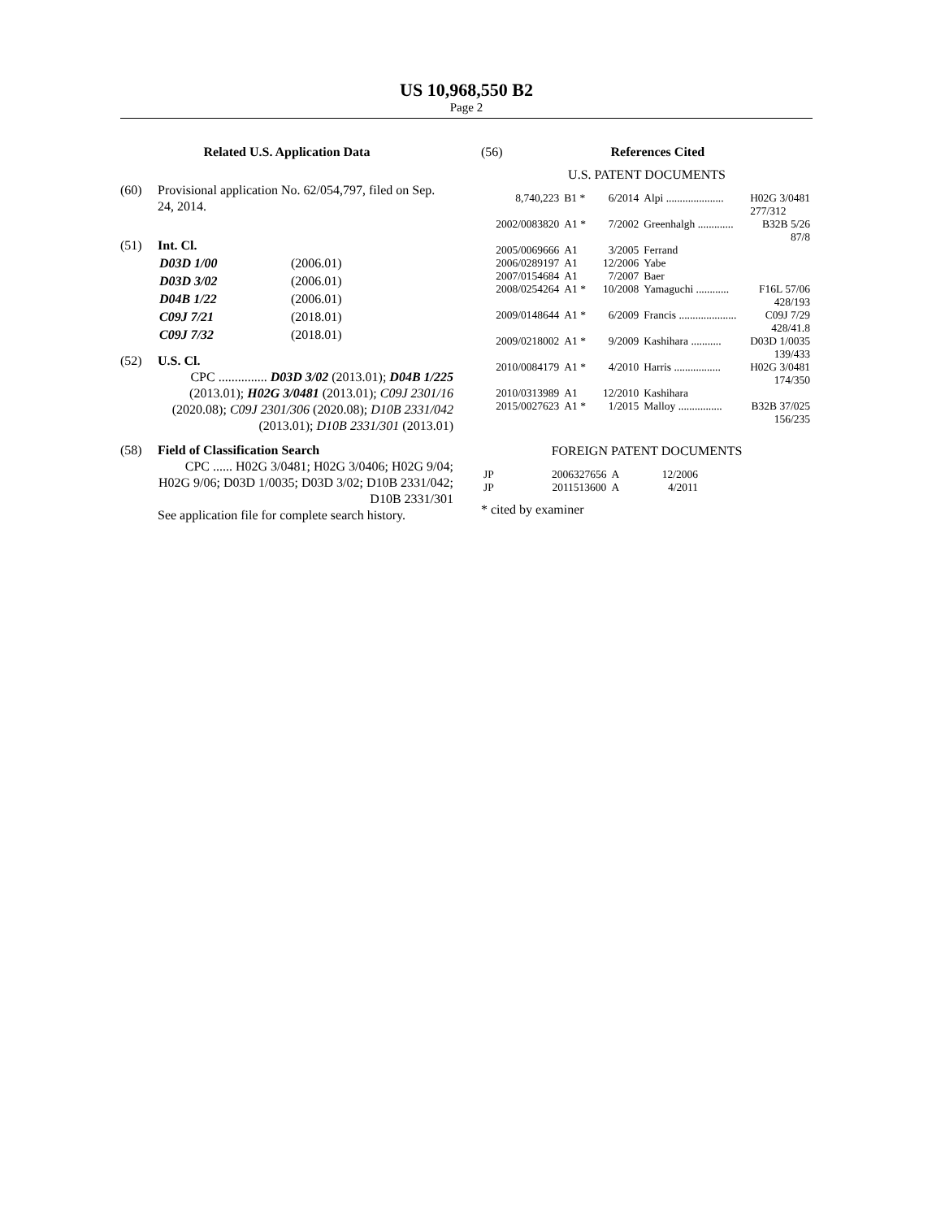US 10,968,550 B2
Page 2
Related U.S. Application Data
(60) Provisional application No. 62/054,797, filed on Sep. 24, 2014.
(51) Int. Cl.
| D03D 1/00 | (2006.01) |
| D03D 3/02 | (2006.01) |
| D04B 1/22 | (2006.01) |
| C09J 7/21 | (2018.01) |
| C09J 7/32 | (2018.01) |
(52) U.S. Cl.
CPC ............... D03D 3/02 (2013.01); D04B 1/225 (2013.01); H02G 3/0481 (2013.01); C09J 2301/16 (2020.08); C09J 2301/306 (2020.08); D10B 2331/042 (2013.01); D10B 2331/301 (2013.01)
(58) Field of Classification Search
CPC ...... H02G 3/0481; H02G 3/0406; H02G 9/04; H02G 9/06; D03D 1/0035; D03D 3/02; D10B 2331/042; D10B 2331/301
See application file for complete search history.
(56) References Cited
U.S. PATENT DOCUMENTS
| 8,740,223 | B1 * | 6/2014 | Alpi ..................... H02G 3/0481 277/312 |
| 2002/0083820 | A1 * | 7/2002 | Greenhalgh ............. B32B 5/26 87/8 |
| 2005/0069666 | A1 | 3/2005 | Ferrand |
| 2006/0289197 | A1 | 12/2006 | Yabe |
| 2007/0154684 | A1 | 7/2007 | Baer |
| 2008/0254264 | A1 * | 10/2008 | Yamaguchi ............ F16L 57/06 428/193 |
| 2009/0148644 | A1 * | 6/2009 | Francis ..................... C09J 7/29 428/41.8 |
| 2009/0218002 | A1 * | 9/2009 | Kashihara ........... D03D 1/0035 139/433 |
| 2010/0084179 | A1 * | 4/2010 | Harris ................. H02G 3/0481 174/350 |
| 2010/0313989 | A1 | 12/2010 | Kashihara |
| 2015/0027623 | A1 * | 1/2015 | Malloy ................ B32B 37/025 156/235 |
FOREIGN PATENT DOCUMENTS
| JP | 2006327656 | A | 12/2006 |
| JP | 2011513600 | A | 4/2011 |
* cited by examiner